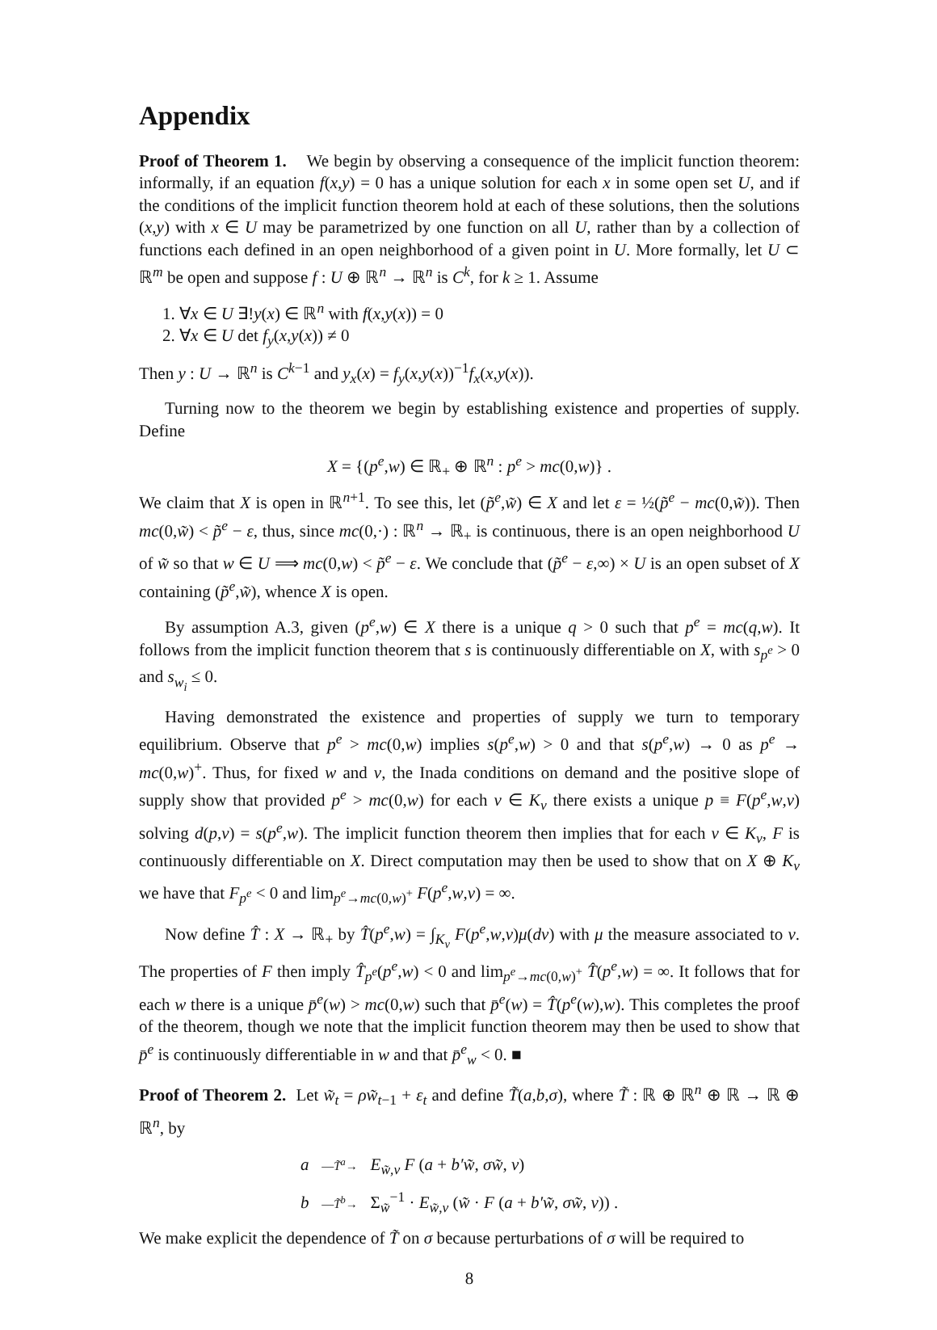Appendix
Proof of Theorem 1. We begin by observing a consequence of the implicit function theorem: informally, if an equation f(x,y) = 0 has a unique solution for each x in some open set U, and if the conditions of the implicit function theorem hold at each of these solutions, then the solutions (x,y) with x ∈ U may be parametrized by one function on all U, rather than by a collection of functions each defined in an open neighborhood of a given point in U. More formally, let U ⊂ ℝ<sup>m</sup> be open and suppose f : U ⊕ ℝ<sup>n</sup> → ℝ<sup>n</sup> is C<sup>k</sup>, for k ≥ 1. Assume
1. ∀x ∈ U ∃!y(x) ∈ ℝ<sup>n</sup> with f(x,y(x)) = 0
2. ∀x ∈ U det f<sub>y</sub>(x,y(x)) ≠ 0
Then y : U → ℝ<sup>n</sup> is C<sup>k−1</sup> and y<sub>x</sub>(x) = f<sub>y</sub>(x,y(x))<sup>−1</sup>f<sub>x</sub>(x,y(x)).
Turning now to the theorem we begin by establishing existence and properties of supply. Define
X = {(p<sup>e</sup>,w) ∈ ℝ<sub>+</sub> ⊕ ℝ<sup>n</sup> : p<sup>e</sup> > mc(0,w)} .
We claim that X is open in ℝ<sup>n+1</sup>. To see this, let (p̃<sup>e</sup>,w̃) ∈ X and let ε = ½(p̃<sup>e</sup> − mc(0,w̃)). Then mc(0,w̃) < p̃<sup>e</sup> − ε, thus, since mc(0,·) : ℝ<sup>n</sup> → ℝ<sub>+</sub> is continuous, there is an open neighborhood U of w̃ so that w ∈ U ⟹ mc(0,w) < p̃<sup>e</sup> − ε. We conclude that (p̃<sup>e</sup> − ε,∞) × U is an open subset of X containing (p̃<sup>e</sup>,w̃), whence X is open.
By assumption A.3, given (p<sup>e</sup>,w) ∈ X there is a unique q > 0 such that p<sup>e</sup> = mc(q,w). It follows from the implicit function theorem that s is continuously differentiable on X, with s<sub>p<sup>e</sup></sub> > 0 and s<sub>w<sub>i</sub></sub> ≤ 0.
Having demonstrated the existence and properties of supply we turn to temporary equilibrium. Observe that p<sup>e</sup> > mc(0,w) implies s(p<sup>e</sup>,w) > 0 and that s(p<sup>e</sup>,w) → 0 as p<sup>e</sup> → mc(0,w)<sup>+</sup>. Thus, for fixed w and v, the Inada conditions on demand and the positive slope of supply show that provided p<sup>e</sup> > mc(0,w) for each v ∈ K<sub>v</sub> there exists a unique p ≡ F(p<sup>e</sup>,w,v) solving d(p,v) = s(p<sup>e</sup>,w). The implicit function theorem then implies that for each v ∈ K<sub>v</sub>, F is continuously differentiable on X. Direct computation may then be used to show that on X ⊕ K<sub>v</sub> we have that F<sub>p<sup>e</sup></sub> < 0 and lim<sub>p<sup>e</sup>→mc(0,w)<sup>+</sup></sub> F(p<sup>e</sup>,w,v) = ∞.
Now define T̂ : X → ℝ<sub>+</sub> by T̂(p<sup>e</sup>,w) = ∫<sub>K<sub>v</sub></sub> F(p<sup>e</sup>,w,v)μ(dv) with μ the measure associated to v. The properties of F then imply T̂<sub>p<sup>e</sup></sub>(p<sup>e</sup>,w) < 0 and lim<sub>p<sup>e</sup>→mc(0,w)<sup>+</sup></sub> T̂(p<sup>e</sup>,w) = ∞. It follows that for each w there is a unique p̄<sup>e</sup>(w) > mc(0,w) such that p̄<sup>e</sup>(w) = T̂(p<sup>e</sup>(w),w). This completes the proof of the theorem, though we note that the implicit function theorem may then be used to show that p̄<sup>e</sup> is continuously differentiable in w and that p̄<sup>e</sup><sub>w</sub> < 0. ■
Proof of Theorem 2. Let w̃<sub>t</sub> = ρw̃<sub>t−1</sub> + ε<sub>t</sub> and define T̃(a,b,σ), where T̃ : ℝ ⊕ ℝ<sup>n</sup> ⊕ ℝ → ℝ ⊕ ℝ<sup>n</sup>, by
a —T̃<sup>a</sup>→ E<sub>w̃,v</sub> F (a + b′w̃, σw̃, v)
b —T̃<sup>b</sup>→ Σ<sub>w̃</sub><sup>−1</sup> · E<sub>w̃,v</sub> (w̃ · F (a + b′w̃, σw̃, v)) .
We make explicit the dependence of T̃ on σ because perturbations of σ will be required to
8